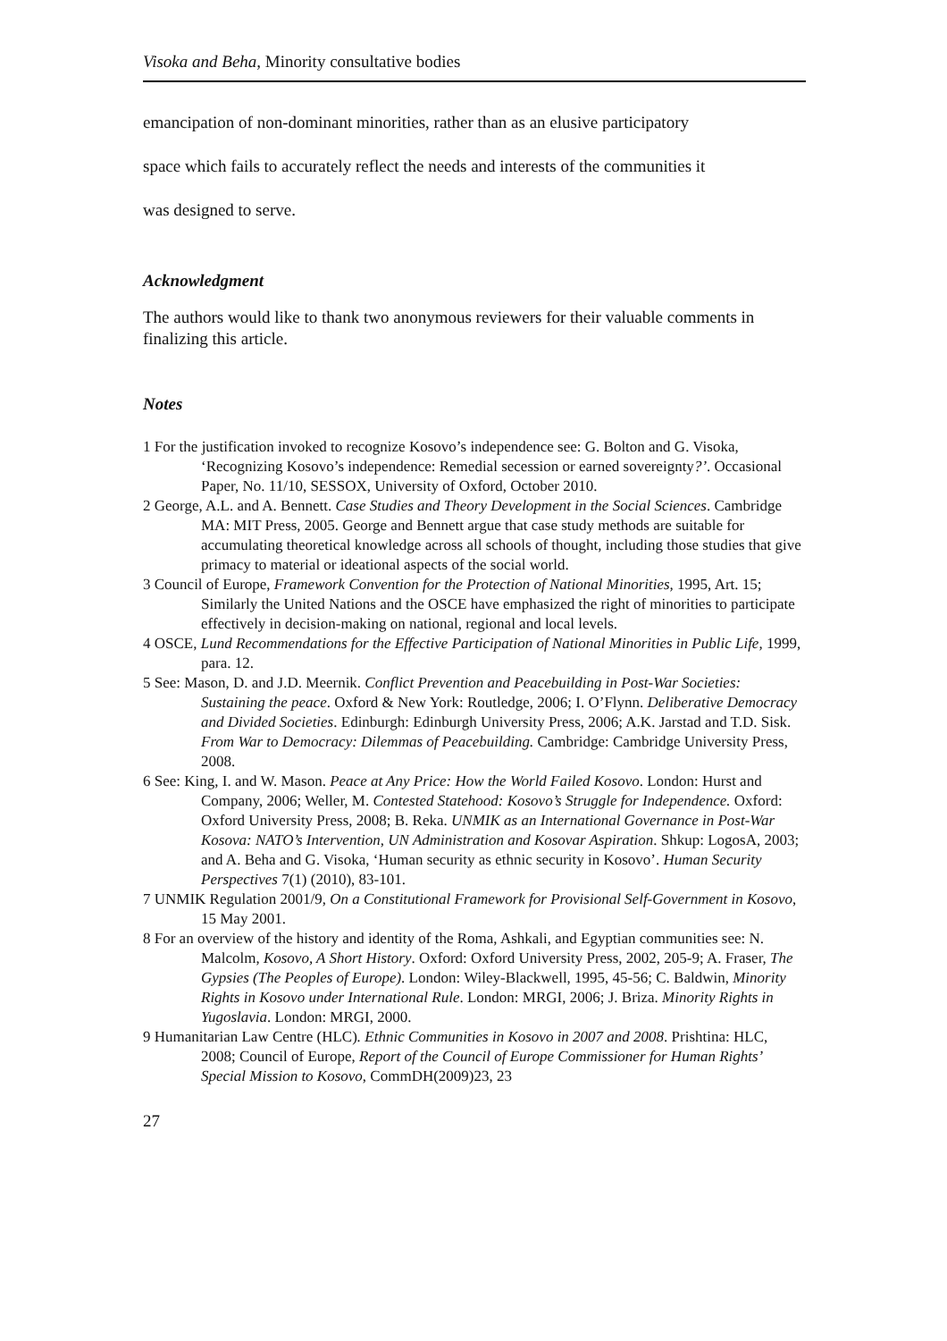Visoka and Beha, Minority consultative bodies
emancipation of non-dominant minorities, rather than as an elusive participatory
space which fails to accurately reflect the needs and interests of the communities it
was designed to serve.
Acknowledgment
The authors would like to thank two anonymous reviewers for their valuable comments in finalizing this article.
Notes
1 For the justification invoked to recognize Kosovo’s independence see: G. Bolton and G. Visoka, ‘Recognizing Kosovo’s independence: Remedial secession or earned sovereignty?’. Occasional Paper, No. 11/10, SESSOX, University of Oxford, October 2010.
2 George, A.L. and A. Bennett. Case Studies and Theory Development in the Social Sciences. Cambridge MA: MIT Press, 2005. George and Bennett argue that case study methods are suitable for accumulating theoretical knowledge across all schools of thought, including those studies that give primacy to material or ideational aspects of the social world.
3 Council of Europe, Framework Convention for the Protection of National Minorities, 1995, Art. 15; Similarly the United Nations and the OSCE have emphasized the right of minorities to participate effectively in decision-making on national, regional and local levels.
4 OSCE, Lund Recommendations for the Effective Participation of National Minorities in Public Life, 1999, para. 12.
5 See: Mason, D. and J.D. Meernik. Conflict Prevention and Peacebuilding in Post-War Societies: Sustaining the peace. Oxford & New York: Routledge, 2006; I. O’Flynn. Deliberative Democracy and Divided Societies. Edinburgh: Edinburgh University Press, 2006; A.K. Jarstad and T.D. Sisk. From War to Democracy: Dilemmas of Peacebuilding. Cambridge: Cambridge University Press, 2008.
6 See: King, I. and W. Mason. Peace at Any Price: How the World Failed Kosovo. London: Hurst and Company, 2006; Weller, M. Contested Statehood: Kosovo’s Struggle for Independence. Oxford: Oxford University Press, 2008; B. Reka. UNMIK as an International Governance in Post-War Kosova: NATO’s Intervention, UN Administration and Kosovar Aspiration. Shkup: LogosA, 2003; and A. Beha and G. Visoka, ‘Human security as ethnic security in Kosovo’. Human Security Perspectives 7(1) (2010), 83-101.
7 UNMIK Regulation 2001/9, On a Constitutional Framework for Provisional Self-Government in Kosovo, 15 May 2001.
8 For an overview of the history and identity of the Roma, Ashkali, and Egyptian communities see: N. Malcolm, Kosovo, A Short History. Oxford: Oxford University Press, 2002, 205-9; A. Fraser, The Gypsies (The Peoples of Europe). London: Wiley-Blackwell, 1995, 45-56; C. Baldwin, Minority Rights in Kosovo under International Rule. London: MRGI, 2006; J. Briza. Minority Rights in Yugoslavia. London: MRGI, 2000.
9 Humanitarian Law Centre (HLC). Ethnic Communities in Kosovo in 2007 and 2008. Prishtina: HLC, 2008; Council of Europe, Report of the Council of Europe Commissioner for Human Rights’ Special Mission to Kosovo, CommDH(2009)23, 23
27